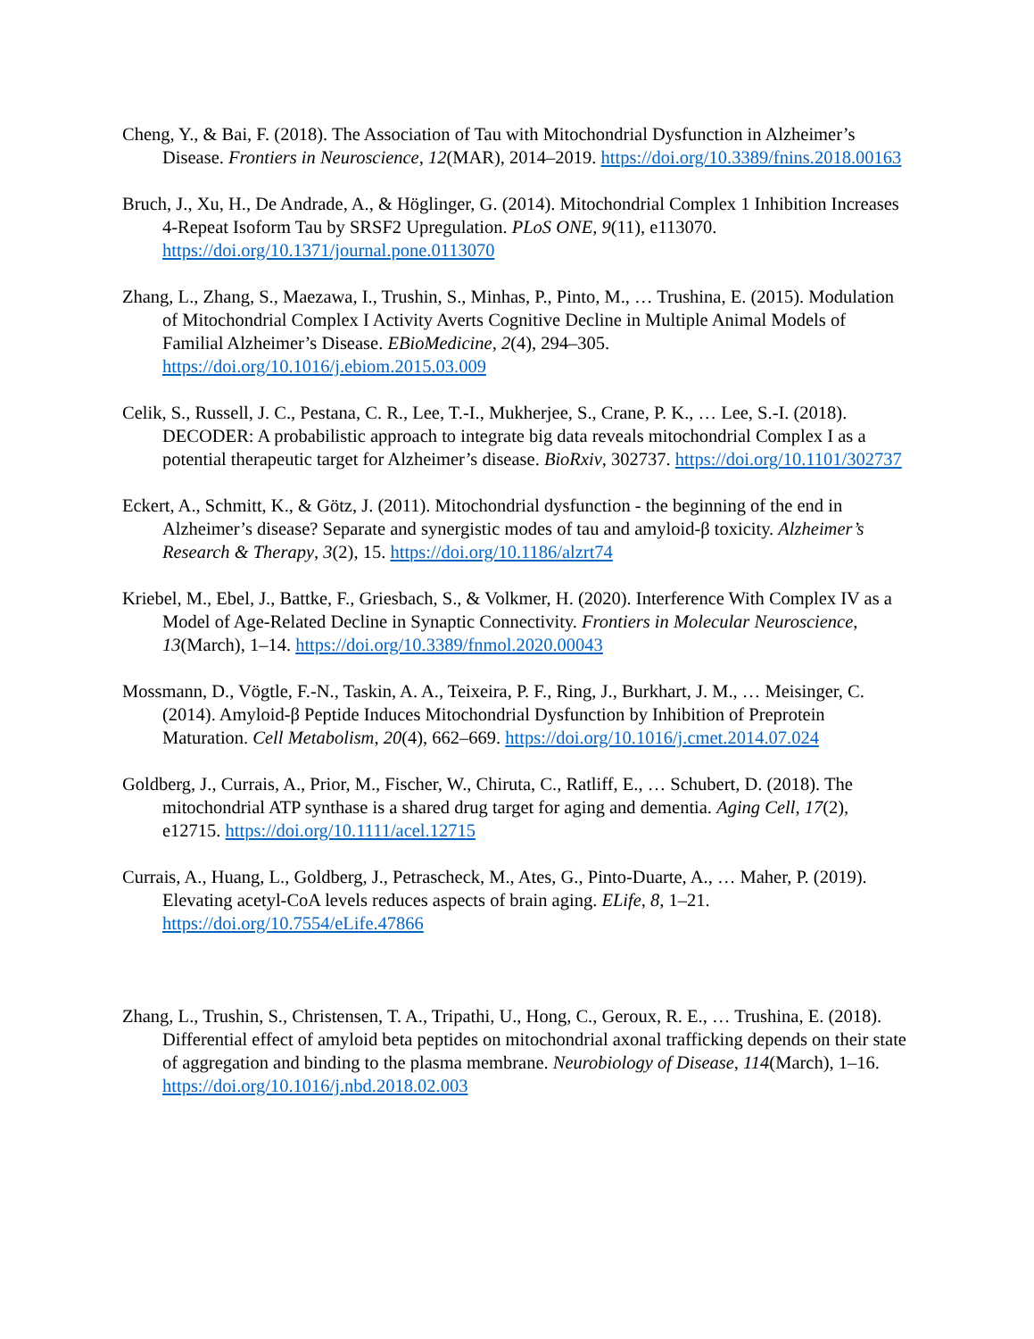Cheng, Y., & Bai, F. (2018). The Association of Tau with Mitochondrial Dysfunction in Alzheimer’s Disease. Frontiers in Neuroscience, 12(MAR), 2014–2019. https://doi.org/10.3389/fnins.2018.00163
Bruch, J., Xu, H., De Andrade, A., & Höglinger, G. (2014). Mitochondrial Complex 1 Inhibition Increases 4-Repeat Isoform Tau by SRSF2 Upregulation. PLoS ONE, 9(11), e113070. https://doi.org/10.1371/journal.pone.0113070
Zhang, L., Zhang, S., Maezawa, I., Trushin, S., Minhas, P., Pinto, M., … Trushina, E. (2015). Modulation of Mitochondrial Complex I Activity Averts Cognitive Decline in Multiple Animal Models of Familial Alzheimer’s Disease. EBioMedicine, 2(4), 294–305. https://doi.org/10.1016/j.ebiom.2015.03.009
Celik, S., Russell, J. C., Pestana, C. R., Lee, T.-I., Mukherjee, S., Crane, P. K., … Lee, S.-I. (2018). DECODER: A probabilistic approach to integrate big data reveals mitochondrial Complex I as a potential therapeutic target for Alzheimer’s disease. BioRxiv, 302737. https://doi.org/10.1101/302737
Eckert, A., Schmitt, K., & Götz, J. (2011). Mitochondrial dysfunction - the beginning of the end in Alzheimer’s disease? Separate and synergistic modes of tau and amyloid-β toxicity. Alzheimer’s Research & Therapy, 3(2), 15. https://doi.org/10.1186/alzrt74
Kriebel, M., Ebel, J., Battke, F., Griesbach, S., & Volkmer, H. (2020). Interference With Complex IV as a Model of Age-Related Decline in Synaptic Connectivity. Frontiers in Molecular Neuroscience, 13(March), 1–14. https://doi.org/10.3389/fnmol.2020.00043
Mossmann, D., Vögtle, F.-N., Taskin, A. A., Teixeira, P. F., Ring, J., Burkhart, J. M., … Meisinger, C. (2014). Amyloid-β Peptide Induces Mitochondrial Dysfunction by Inhibition of Preprotein Maturation. Cell Metabolism, 20(4), 662–669. https://doi.org/10.1016/j.cmet.2014.07.024
Goldberg, J., Currais, A., Prior, M., Fischer, W., Chiruta, C., Ratliff, E., … Schubert, D. (2018). The mitochondrial ATP synthase is a shared drug target for aging and dementia. Aging Cell, 17(2), e12715. https://doi.org/10.1111/acel.12715
Currais, A., Huang, L., Goldberg, J., Petrascheck, M., Ates, G., Pinto-Duarte, A., … Maher, P. (2019). Elevating acetyl-CoA levels reduces aspects of brain aging. ELife, 8, 1–21. https://doi.org/10.7554/eLife.47866
Zhang, L., Trushin, S., Christensen, T. A., Tripathi, U., Hong, C., Geroux, R. E., … Trushina, E. (2018). Differential effect of amyloid beta peptides on mitochondrial axonal trafficking depends on their state of aggregation and binding to the plasma membrane. Neurobiology of Disease, 114(March), 1–16. https://doi.org/10.1016/j.nbd.2018.02.003